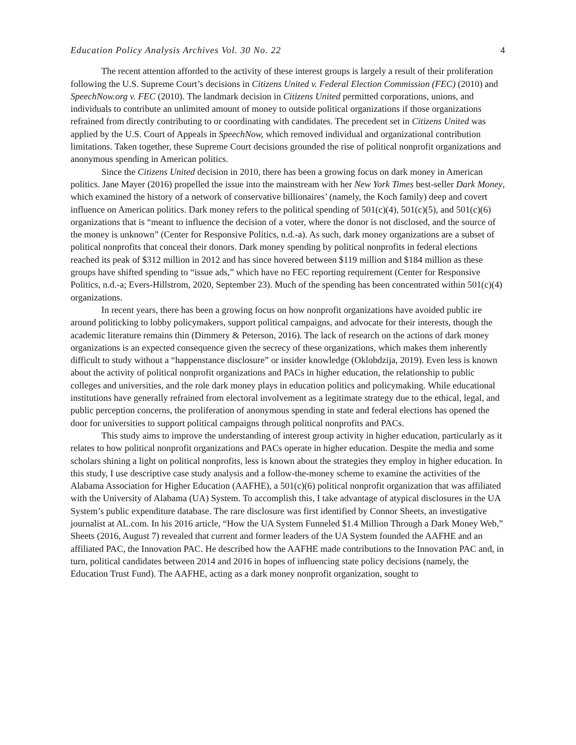Education Policy Analysis Archives Vol. 30 No. 22 4
The recent attention afforded to the activity of these interest groups is largely a result of their proliferation following the U.S. Supreme Court’s decisions in Citizens United v. Federal Election Commission (FEC) (2010) and SpeechNow.org v. FEC (2010). The landmark decision in Citizens United permitted corporations, unions, and individuals to contribute an unlimited amount of money to outside political organizations if those organizations refrained from directly contributing to or coordinating with candidates. The precedent set in Citizens United was applied by the U.S. Court of Appeals in SpeechNow, which removed individual and organizational contribution limitations. Taken together, these Supreme Court decisions grounded the rise of political nonprofit organizations and anonymous spending in American politics.
Since the Citizens United decision in 2010, there has been a growing focus on dark money in American politics. Jane Mayer (2016) propelled the issue into the mainstream with her New York Times best-seller Dark Money, which examined the history of a network of conservative billionaires’ (namely, the Koch family) deep and covert influence on American politics. Dark money refers to the political spending of 501(c)(4), 501(c)(5), and 501(c)(6) organizations that is “meant to influence the decision of a voter, where the donor is not disclosed, and the source of the money is unknown” (Center for Responsive Politics, n.d.-a). As such, dark money organizations are a subset of political nonprofits that conceal their donors. Dark money spending by political nonprofits in federal elections reached its peak of $312 million in 2012 and has since hovered between $119 million and $184 million as these groups have shifted spending to “issue ads,” which have no FEC reporting requirement (Center for Responsive Politics, n.d.-a; Evers-Hillstrom, 2020, September 23). Much of the spending has been concentrated within 501(c)(4) organizations.
In recent years, there has been a growing focus on how nonprofit organizations have avoided public ire around politicking to lobby policymakers, support political campaigns, and advocate for their interests, though the academic literature remains thin (Dimmery & Peterson, 2016). The lack of research on the actions of dark money organizations is an expected consequence given the secrecy of these organizations, which makes them inherently difficult to study without a “happenstance disclosure” or insider knowledge (Oklobdzija, 2019). Even less is known about the activity of political nonprofit organizations and PACs in higher education, the relationship to public colleges and universities, and the role dark money plays in education politics and policymaking. While educational institutions have generally refrained from electoral involvement as a legitimate strategy due to the ethical, legal, and public perception concerns, the proliferation of anonymous spending in state and federal elections has opened the door for universities to support political campaigns through political nonprofits and PACs.
This study aims to improve the understanding of interest group activity in higher education, particularly as it relates to how political nonprofit organizations and PACs operate in higher education. Despite the media and some scholars shining a light on political nonprofits, less is known about the strategies they employ in higher education. In this study, I use descriptive case study analysis and a follow-the-money scheme to examine the activities of the Alabama Association for Higher Education (AAFHE), a 501(c)(6) political nonprofit organization that was affiliated with the University of Alabama (UA) System. To accomplish this, I take advantage of atypical disclosures in the UA System’s public expenditure database. The rare disclosure was first identified by Connor Sheets, an investigative journalist at AL.com. In his 2016 article, “How the UA System Funneled $1.4 Million Through a Dark Money Web,” Sheets (2016, August 7) revealed that current and former leaders of the UA System founded the AAFHE and an affiliated PAC, the Innovation PAC. He described how the AAFHE made contributions to the Innovation PAC and, in turn, political candidates between 2014 and 2016 in hopes of influencing state policy decisions (namely, the Education Trust Fund). The AAFHE, acting as a dark money nonprofit organization, sought to